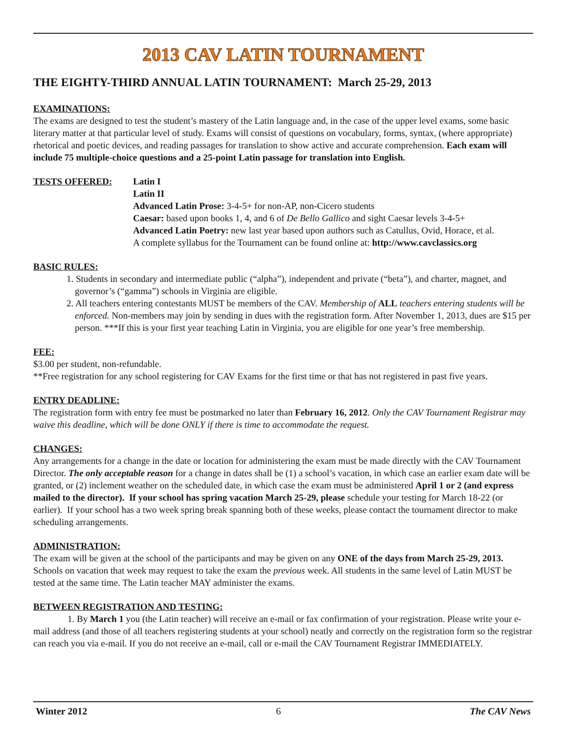2013 CAV LATIN TOURNAMENT
THE EIGHTY-THIRD ANNUAL LATIN TOURNAMENT: March 25-29, 2013
EXAMINATIONS:
The exams are designed to test the student’s mastery of the Latin language and, in the case of the upper level exams, some basic literary matter at that particular level of study. Exams will consist of questions on vocabulary, forms, syntax, (where appropriate) rhetorical and poetic devices, and reading passages for translation to show active and accurate comprehension. Each exam will include 75 multiple-choice questions and a 25-point Latin passage for translation into English.
TESTS OFFERED: Latin I
Latin II
Advanced Latin Prose: 3-4-5+ for non-AP, non-Cicero students
Caesar: based upon books 1, 4, and 6 of De Bello Gallico and sight Caesar levels 3-4-5+
Advanced Latin Poetry: new last year based upon authors such as Catullus, Ovid, Horace, et al.
A complete syllabus for the Tournament can be found online at: http://www.cavclassics.org
BASIC RULES:
1. Students in secondary and intermediate public (“alpha”), independent and private (“beta”), and charter, magnet, and governor’s (“gamma”) schools in Virginia are eligible.
2. All teachers entering contestants MUST be members of the CAV. Membership of ALL teachers entering students will be enforced. Non-members may join by sending in dues with the registration form. After November 1, 2013, dues are $15 per person. ***If this is your first year teaching Latin in Virginia, you are eligible for one year’s free membership.
FEE:
$3.00 per student, non-refundable.
**Free registration for any school registering for CAV Exams for the first time or that has not registered in past five years.
ENTRY DEADLINE:
The registration form with entry fee must be postmarked no later than February 16, 2012. Only the CAV Tournament Registrar may waive this deadline, which will be done ONLY if there is time to accommodate the request.
CHANGES:
Any arrangements for a change in the date or location for administering the exam must be made directly with the CAV Tournament Director. The only acceptable reason for a change in dates shall be (1) a school’s vacation, in which case an earlier exam date will be granted, or (2) inclement weather on the scheduled date, in which case the exam must be administered April 1 or 2 (and express mailed to the director). If your school has spring vacation March 25-29, please schedule your testing for March 18-22 (or earlier). If your school has a two week spring break spanning both of these weeks, please contact the tournament director to make scheduling arrangements.
ADMINISTRATION:
The exam will be given at the school of the participants and may be given on any ONE of the days from March 25-29, 2013. Schools on vacation that week may request to take the exam the previous week. All students in the same level of Latin MUST be tested at the same time. The Latin teacher MAY administer the exams.
BETWEEN REGISTRATION AND TESTING:
1. By March 1 you (the Latin teacher) will receive an e-mail or fax confirmation of your registration. Please write your e-mail address (and those of all teachers registering students at your school) neatly and correctly on the registration form so the registrar can reach you via e-mail. If you do not receive an e-mail, call or e-mail the CAV Tournament Registrar IMMEDIATELY.
Winter 2012 6 The CAV News